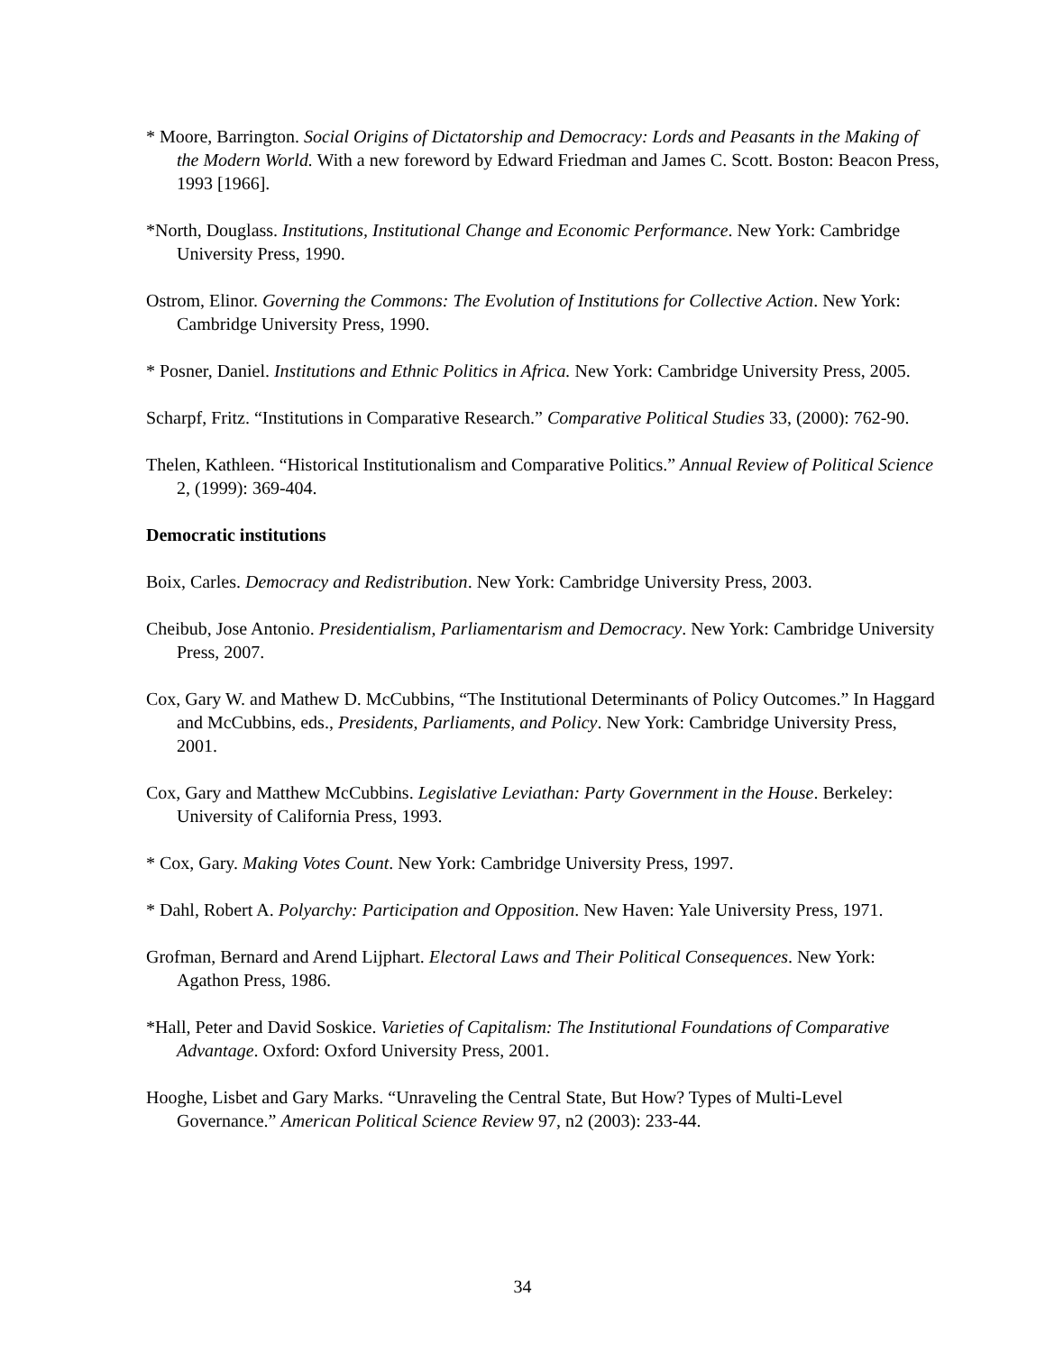* Moore, Barrington. Social Origins of Dictatorship and Democracy: Lords and Peasants in the Making of the Modern World. With a new foreword by Edward Friedman and James C. Scott. Boston: Beacon Press, 1993 [1966].
*North, Douglass. Institutions, Institutional Change and Economic Performance. New York: Cambridge University Press, 1990.
Ostrom, Elinor. Governing the Commons: The Evolution of Institutions for Collective Action. New York: Cambridge University Press, 1990.
* Posner, Daniel. Institutions and Ethnic Politics in Africa. New York: Cambridge University Press, 2005.
Scharpf, Fritz. “Institutions in Comparative Research.” Comparative Political Studies 33, (2000): 762-90.
Thelen, Kathleen. “Historical Institutionalism and Comparative Politics.” Annual Review of Political Science 2, (1999): 369-404.
Democratic institutions
Boix, Carles. Democracy and Redistribution. New York: Cambridge University Press, 2003.
Cheibub, Jose Antonio. Presidentialism, Parliamentarism and Democracy. New York: Cambridge University Press, 2007.
Cox, Gary W. and Mathew D. McCubbins, “The Institutional Determinants of Policy Outcomes.” In Haggard and McCubbins, eds., Presidents, Parliaments, and Policy. New York: Cambridge University Press, 2001.
Cox, Gary and Matthew McCubbins. Legislative Leviathan: Party Government in the House. Berkeley: University of California Press, 1993.
* Cox, Gary. Making Votes Count. New York: Cambridge University Press, 1997.
* Dahl, Robert A. Polyarchy: Participation and Opposition. New Haven: Yale University Press, 1971.
Grofman, Bernard and Arend Lijphart. Electoral Laws and Their Political Consequences. New York: Agathon Press, 1986.
*Hall, Peter and David Soskice. Varieties of Capitalism: The Institutional Foundations of Comparative Advantage. Oxford: Oxford University Press, 2001.
Hooghe, Lisbet and Gary Marks. “Unraveling the Central State, But How? Types of Multi-Level Governance.” American Political Science Review 97, n2 (2003): 233-44.
34